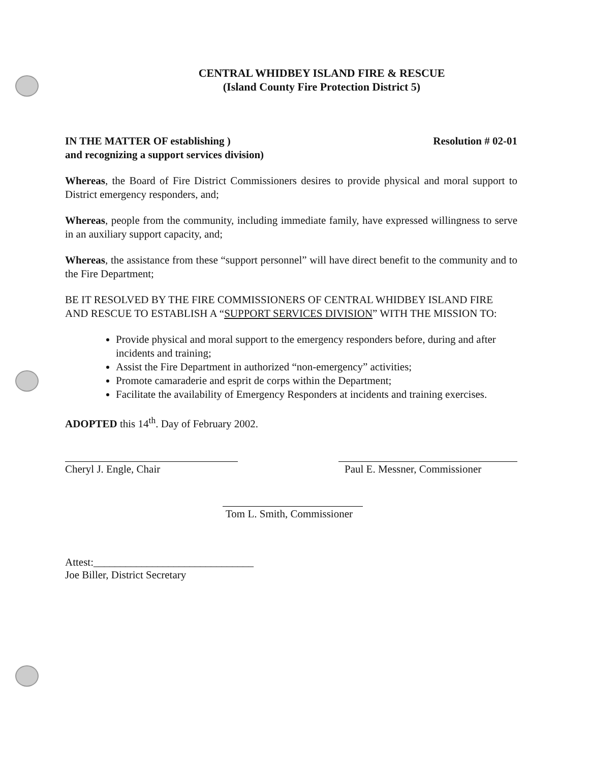CENTRAL WHIDBEY ISLAND FIRE & RESCUE
(Island County Fire Protection District 5)
IN THE MATTER OF establishing )
and recognizing a support services division)
Resolution # 02-01
Whereas, the Board of Fire District Commissioners desires to provide physical and moral support to District emergency responders, and;
Whereas, people from the community, including immediate family, have expressed willingness to serve in an auxiliary support capacity, and;
Whereas, the assistance from these “support personnel” will have direct benefit to the community and to the Fire Department;
BE IT RESOLVED BY THE FIRE COMMISSIONERS OF CENTRAL WHIDBEY ISLAND FIRE AND RESCUE TO ESTABLISH A “SUPPORT SERVICES DIVISION” WITH THE MISSION TO:
Provide physical and moral support to the emergency responders before, during and after incidents and training;
Assist the Fire Department in authorized “non-emergency” activities;
Promote camaraderie and esprit de corps within the Department;
Facilitate the availability of Emergency Responders at incidents and training exercises.
ADOPTED this 14<sup>th</sup>. Day of February 2002.
Cheryl J. Engle, Chair Paul E. Messner, Commissioner
Tom L. Smith, Commissioner
Attest:______________________________
Joe Biller, District Secretary